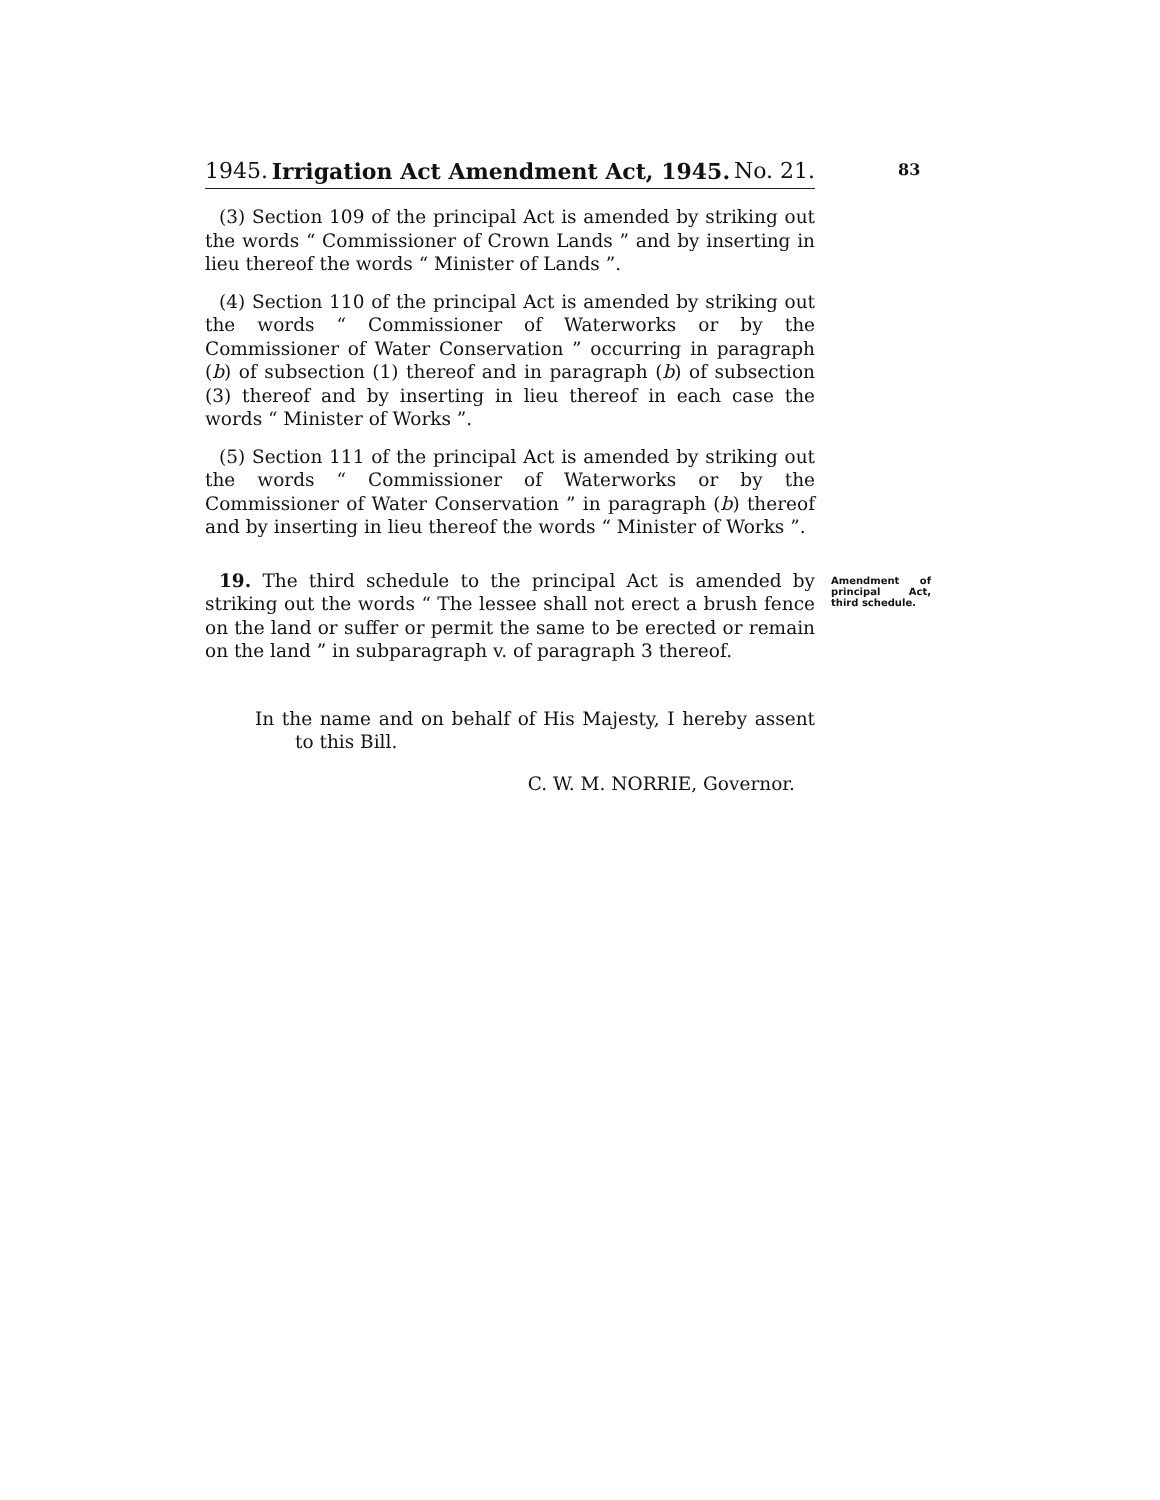1945. Irrigation Act Amendment Act, 1945. No. 21.
83
(3) Section 109 of the principal Act is amended by striking out the words “ Commissioner of Crown Lands ” and by inserting in lieu thereof the words “ Minister of Lands ”.
(4) Section 110 of the principal Act is amended by striking out the words “ Commissioner of Waterworks or by the Commissioner of Water Conservation ” occurring in paragraph (b) of subsection (1) thereof and in paragraph (b) of subsection (3) thereof and by inserting in lieu thereof in each case the words “ Minister of Works ”.
(5) Section 111 of the principal Act is amended by striking out the words “ Commissioner of Waterworks or by the Commissioner of Water Conservation ” in paragraph (b) thereof and by inserting in lieu thereof the words “ Minister of Works ”.
19. The third schedule to the principal Act is amended by striking out the words “ The lessee shall not erect a brush fence on the land or suffer or permit the same to be erected or remain on the land ” in subparagraph v. of paragraph 3 thereof.
Amendment of principal Act, third schedule.
In the name and on behalf of His Majesty, I hereby assent to this Bill.
C. W. M. NORRIE, Governor.